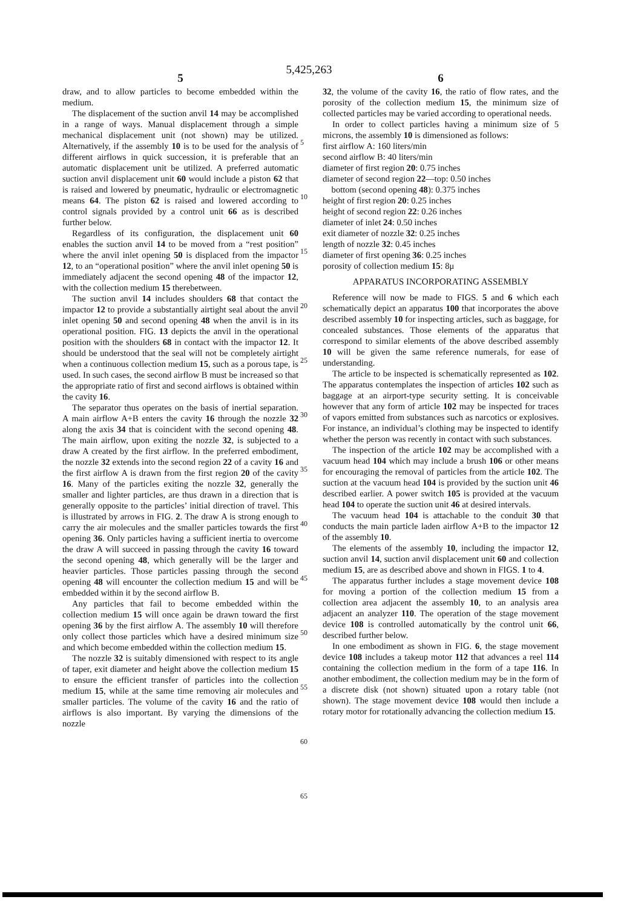5,425,263
5
draw, and to allow particles to become embedded within the medium.
The displacement of the suction anvil 14 may be accomplished in a range of ways. Manual displacement through a simple mechanical displacement unit (not shown) may be utilized. Alternatively, if the assembly 10 is to be used for the analysis of different airflows in quick succession, it is preferable that an automatic displacement unit be utilized. A preferred automatic suction anvil displacement unit 60 would include a piston 62 that is raised and lowered by pneumatic, hydraulic or electromagnetic means 64. The piston 62 is raised and lowered according to control signals provided by a control unit 66 as is described further below.
Regardless of its configuration, the displacement unit 60 enables the suction anvil 14 to be moved from a “rest position” where the anvil inlet opening 50 is displaced from the impactor 12, to an “operational position” where the anvil inlet opening 50 is immediately adjacent the second opening 48 of the impactor 12, with the collection medium 15 therebetween.
The suction anvil 14 includes shoulders 68 that contact the impactor 12 to provide a substantially airtight seal about the anvil inlet opening 50 and second opening 48 when the anvil is in its operational position. FIG. 13 depicts the anvil in the operational position with the shoulders 68 in contact with the impactor 12. It should be understood that the seal will not be completely airtight when a continuous collection medium 15, such as a porous tape, is used. In such cases, the second airflow B must be increased so that the appropriate ratio of first and second airflows is obtained within the cavity 16.
The separator thus operates on the basis of inertial separation. A main airflow A+B enters the cavity 16 through the nozzle 32 along the axis 34 that is coincident with the second opening 48. The main airflow, upon exiting the nozzle 32, is subjected to a draw A created by the first airflow. In the preferred embodiment, the nozzle 32 extends into the second region 22 of a cavity 16 and the first airflow A is drawn from the first region 20 of the cavity 16. Many of the particles exiting the nozzle 32, generally the smaller and lighter particles, are thus drawn in a direction that is generally opposite to the particles’ initial direction of travel. This is illustrated by arrows in FIG. 2. The draw A is strong enough to carry the air molecules and the smaller particles towards the first opening 36. Only particles having a sufficient inertia to overcome the draw A will succeed in passing through the cavity 16 toward the second opening 48, which generally will be the larger and heavier particles. Those particles passing through the second opening 48 will encounter the collection medium 15 and will be embedded within it by the second airflow B.
Any particles that fail to become embedded within the collection medium 15 will once again be drawn toward the first opening 36 by the first airflow A. The assembly 10 will therefore only collect those particles which have a desired minimum size and which become embedded within the collection medium 15.
The nozzle 32 is suitably dimensioned with respect to its angle of taper, exit diameter and height above the collection medium 15 to ensure the efficient transfer of particles into the collection medium 15, while at the same time removing air molecules and smaller particles. The volume of the cavity 16 and the ratio of airflows is also important. By varying the dimensions of the nozzle
6
32, the volume of the cavity 16, the ratio of flow rates, and the porosity of the collection medium 15, the minimum size of collected particles may be varied according to operational needs.
In order to collect particles having a minimum size of 5 microns, the assembly 10 is dimensioned as follows:
first airflow A: 160 liters/min
second airflow B: 40 liters/min
diameter of first region 20: 0.75 inches
diameter of second region 22—top: 0.50 inches
bottom (second opening 48): 0.375 inches
height of first region 20: 0.25 inches
height of second region 22: 0.26 inches
diameter of inlet 24: 0.50 inches
exit diameter of nozzle 32: 0.25 inches
length of nozzle 32: 0.45 inches
diameter of first opening 36: 0.25 inches
porosity of collection medium 15: 8μ
APPARATUS INCORPORATING ASSEMBLY
Reference will now be made to FIGS. 5 and 6 which each schematically depict an apparatus 100 that incorporates the above described assembly 10 for inspecting articles, such as baggage, for concealed substances. Those elements of the apparatus that correspond to similar elements of the above described assembly 10 will be given the same reference numerals, for ease of understanding.
The article to be inspected is schematically represented as 102. The apparatus contemplates the inspection of articles 102 such as baggage at an airport-type security setting. It is conceivable however that any form of article 102 may be inspected for traces of vapors emitted from substances such as narcotics or explosives. For instance, an individual’s clothing may be inspected to identify whether the person was recently in contact with such substances.
The inspection of the article 102 may be accomplished with a vacuum head 104 which may include a brush 106 or other means for encouraging the removal of particles from the article 102. The suction at the vacuum head 104 is provided by the suction unit 46 described earlier. A power switch 105 is provided at the vacuum head 104 to operate the suction unit 46 at desired intervals.
The vacuum head 104 is attachable to the conduit 30 that conducts the main particle laden airflow A+B to the impactor 12 of the assembly 10.
The elements of the assembly 10, including the impactor 12, suction anvil 14, suction anvil displacement unit 60 and collection medium 15, are as described above and shown in FIGS. 1 to 4.
The apparatus further includes a stage movement device 108 for moving a portion of the collection medium 15 from a collection area adjacent the assembly 10, to an analysis area adjacent an analyzer 110. The operation of the stage movement device 108 is controlled automatically by the control unit 66, described further below.
In one embodiment as shown in FIG. 6, the stage movement device 108 includes a takeup motor 112 that advances a reel 114 containing the collection medium in the form of a tape 116. In another embodiment, the collection medium may be in the form of a discrete disk (not shown) situated upon a rotary table (not shown). The stage movement device 108 would then include a rotary motor for rotationally advancing the collection medium 15.
5
10
15
20
25
30
35
40
45
50
55
60
65